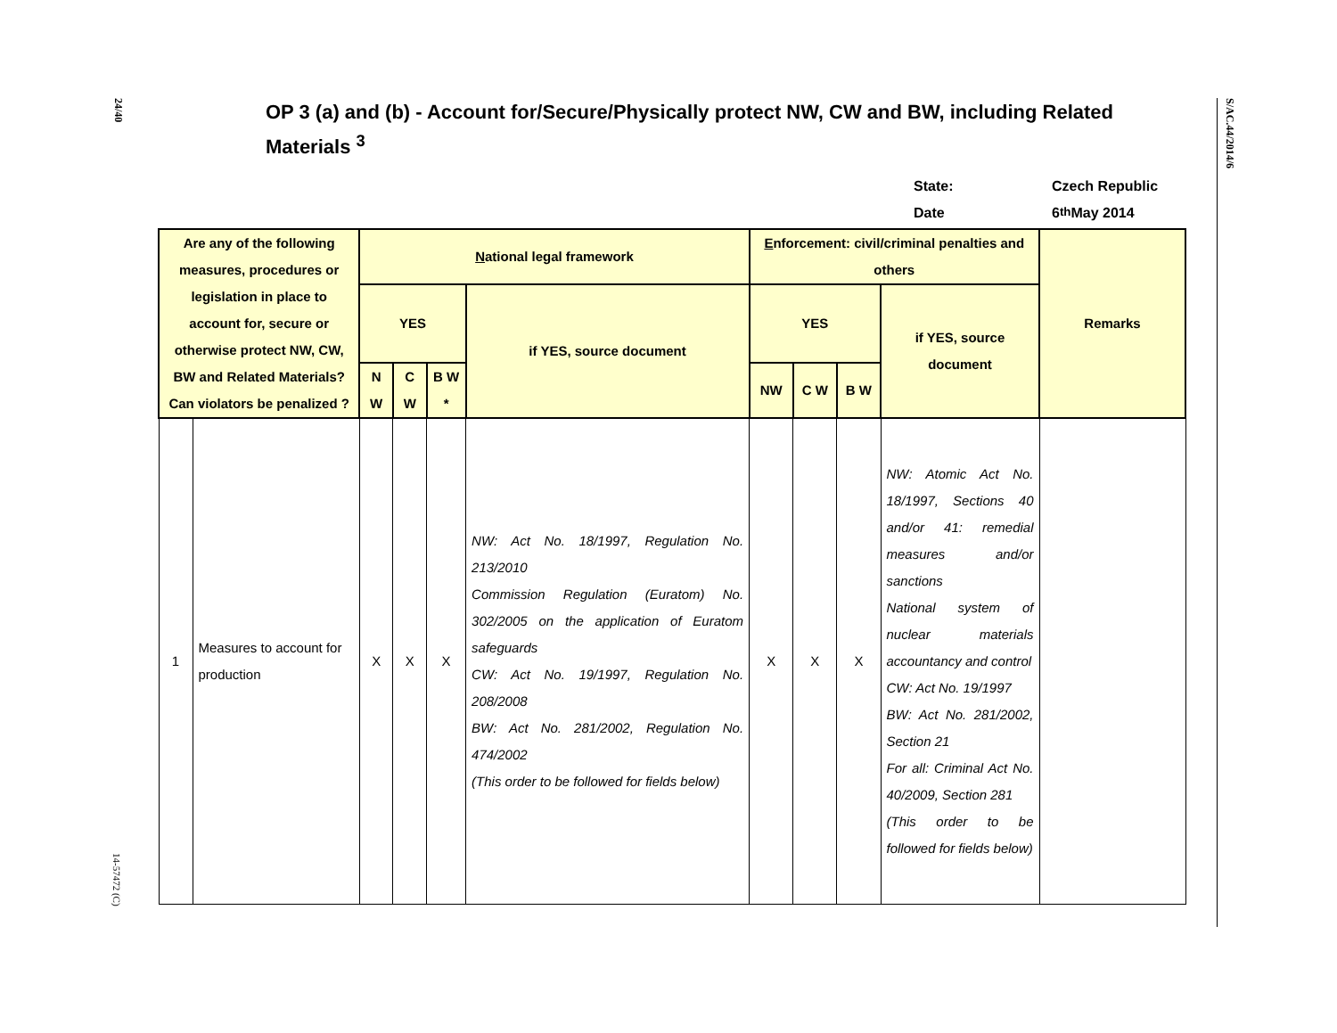24/40
14-57472 (C)
S/AC.44/2014/6
OP 3 (a) and (b) - Account for/Secure/Physically protect NW, CW and BW, including Related Materials <sup>3</sup>
State: Czech Republic
Date 6<sup>th</sup> May 2014
| Are any of the following measures, procedures or legislation in place to account for, secure or otherwise protect NW, CW, BW and Related Materials? Can violators be penalized ? | | N ational legal framework | | | | E nforcement: civil/criminal penalties and others | | | | Remarks |
| --- | --- | --- | --- | --- | --- | --- | --- | --- | --- | --- |
| | | YES | | | if YES, source document | YES | | | if YES, source document | |
| | | N W | C W | B W * | | NW | C W | B W | | |
| 1 | Measures to account for production | X | X | X | NW: Act No. 18/1997, Regulation No. 213/2010 Commission Regulation (Euratom) No. 302/2005 on the application of Euratom safeguards CW: Act No. 19/1997, Regulation No. 208/2008 BW: Act No. 281/2002, Regulation No. 474/2002 (This order to be followed for fields below) | X | X | X | NW: Atomic Act No. 18/1997, Sections 40 and/or 41: remedial measures and/or sanctions National system of nuclear materials accountancy and control CW: Act No. 19/1997 BW: Act No. 281/2002, Section 21 For all: Criminal Act No. 40/2009, Section 281 (This order to be followed for fields below) | |